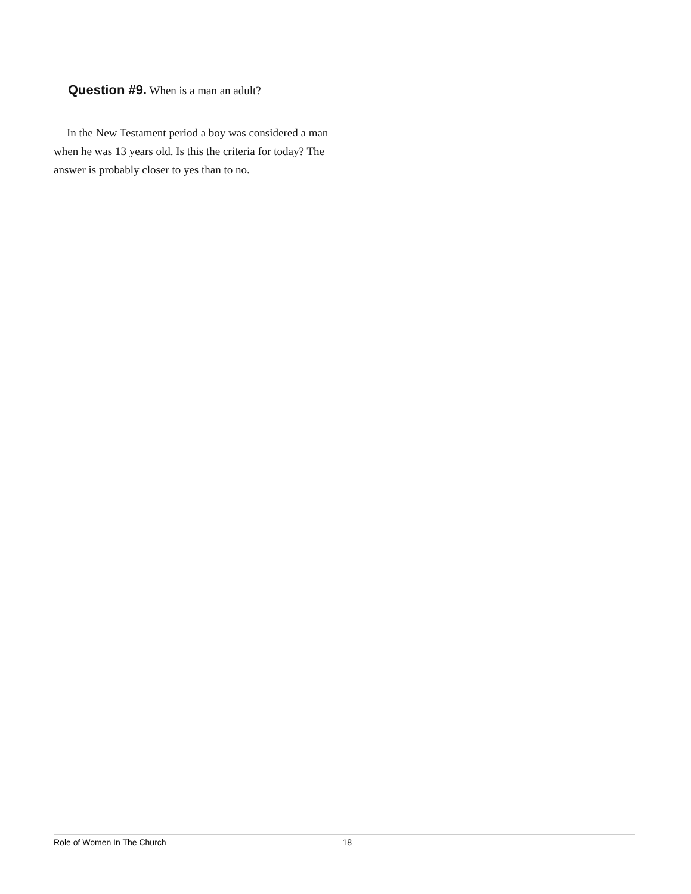Question #9. When is a man an adult?
In the New Testament period a boy was considered a man when he was 13 years old. Is this the criteria for today? The answer is probably closer to yes than to no.
Role of Women In The Church 18